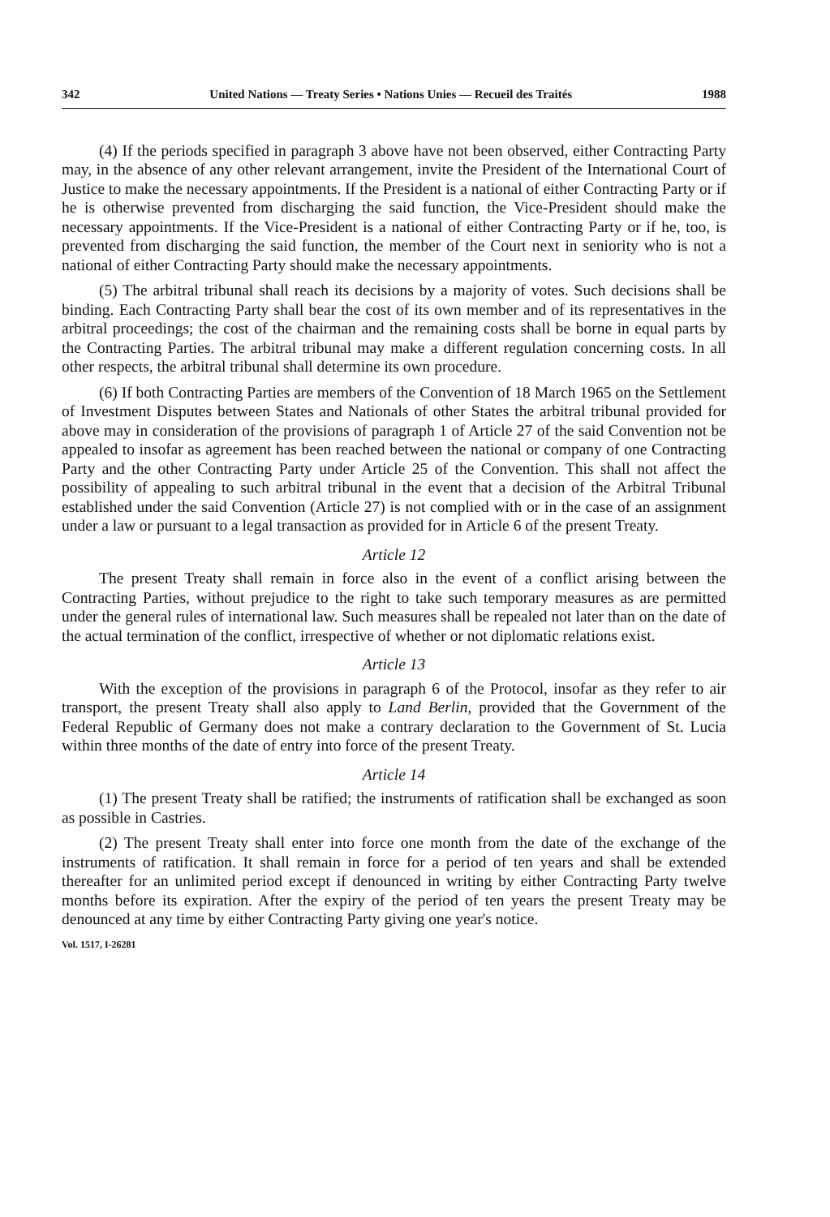342 United Nations — Treaty Series • Nations Unies — Recueil des Traités 1988
(4) If the periods specified in paragraph 3 above have not been observed, either Contracting Party may, in the absence of any other relevant arrangement, invite the President of the International Court of Justice to make the necessary appointments. If the President is a national of either Contracting Party or if he is otherwise prevented from discharging the said function, the Vice-President should make the necessary appointments. If the Vice-President is a national of either Contracting Party or if he, too, is prevented from discharging the said function, the member of the Court next in seniority who is not a national of either Contracting Party should make the necessary appointments.
(5) The arbitral tribunal shall reach its decisions by a majority of votes. Such decisions shall be binding. Each Contracting Party shall bear the cost of its own member and of its representatives in the arbitral proceedings; the cost of the chairman and the remaining costs shall be borne in equal parts by the Contracting Parties. The arbitral tribunal may make a different regulation concerning costs. In all other respects, the arbitral tribunal shall determine its own procedure.
(6) If both Contracting Parties are members of the Convention of 18 March 1965 on the Settlement of Investment Disputes between States and Nationals of other States the arbitral tribunal provided for above may in consideration of the provisions of paragraph 1 of Article 27 of the said Convention not be appealed to insofar as agreement has been reached between the national or company of one Contracting Party and the other Contracting Party under Article 25 of the Convention. This shall not affect the possibility of appealing to such arbitral tribunal in the event that a decision of the Arbitral Tribunal established under the said Convention (Article 27) is not complied with or in the case of an assignment under a law or pursuant to a legal transaction as provided for in Article 6 of the present Treaty.
Article 12
The present Treaty shall remain in force also in the event of a conflict arising between the Contracting Parties, without prejudice to the right to take such temporary measures as are permitted under the general rules of international law. Such measures shall be repealed not later than on the date of the actual termination of the conflict, irrespective of whether or not diplomatic relations exist.
Article 13
With the exception of the provisions in paragraph 6 of the Protocol, insofar as they refer to air transport, the present Treaty shall also apply to Land Berlin, provided that the Government of the Federal Republic of Germany does not make a contrary declaration to the Government of St. Lucia within three months of the date of entry into force of the present Treaty.
Article 14
(1) The present Treaty shall be ratified; the instruments of ratification shall be exchanged as soon as possible in Castries.
(2) The present Treaty shall enter into force one month from the date of the exchange of the instruments of ratification. It shall remain in force for a period of ten years and shall be extended thereafter for an unlimited period except if denounced in writing by either Contracting Party twelve months before its expiration. After the expiry of the period of ten years the present Treaty may be denounced at any time by either Contracting Party giving one year's notice.
Vol. 1517, I-26281